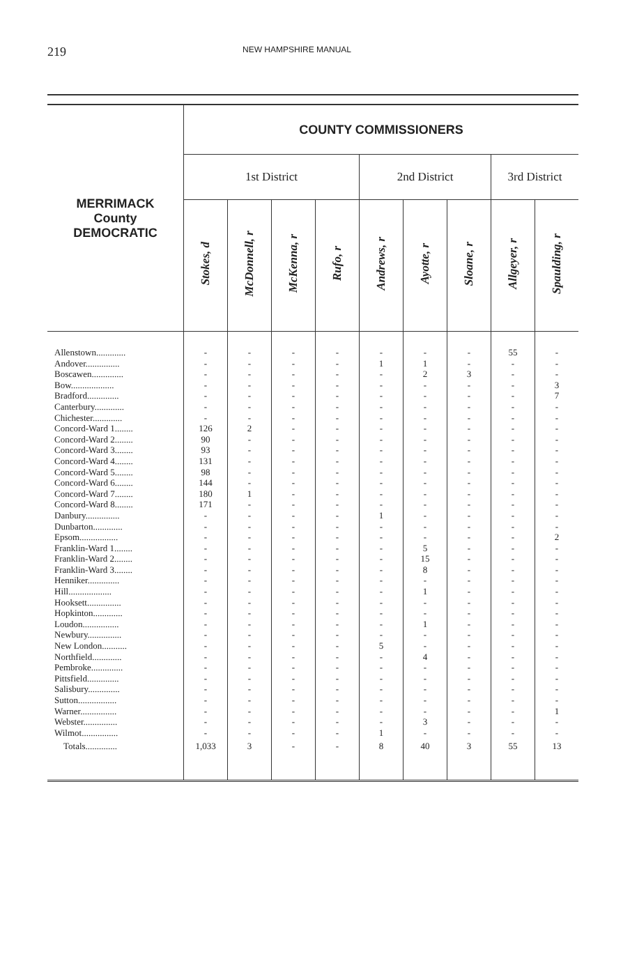219 NEW HAMPSHIRE MANUAL
| MERRIMACK County DEMOCRATIC | COUNTY COMMISSIONERS | | | | | | | | |
| --- | --- | --- | --- | --- | --- | --- | --- | --- | --- |
| | 1st District | | | | 2nd District | | | 3rd District | |
| | Stokes, d | McDonnell, r | McKenna, r | Rufo, r | Andrews, r | Ayotte, r | Sloane, r | Allgeyer, r | Spaulding, r |
| Allenstown............. Andover............... Boscawen.............. Bow................... Bradford.............. Canterbury............. Chichester............. Concord-Ward 1........ Concord-Ward 2........ Concord-Ward 3........ Concord-Ward 4........ Concord-Ward 5........ Concord-Ward 6........ Concord-Ward 7........ Concord-Ward 8........ Danbury............... Dunbarton............. Epsom................. Franklin-Ward 1........ Franklin-Ward 2........ Franklin-Ward 3........ Henniker.............. Hill................... Hooksett............... Hopkinton............. Loudon................ Newbury............... New London........... Northfield............. Pembroke.............. Pittsfield.............. Salisbury.............. Sutton................. Warner................ Webster............... Wilmot................ | - - - - - - - 126 90 93 131 98 144 180 171 - - - - - - - - - - - - - - - - - - - - - | - - - - - - - 2 - - - - - 1 - - - - - - - - - - - - - - - - - - - - - - | - - - - - - - - - - - - - - - - - - - - - - - - - - - - - - - - - - - - | - - - - - - - - - - - - - - - - - - - - - - - - - - - - - - - - - - - - | - 1 - - - - - - - - - - - - - 1 - - - - - - - - - - - 5 - - - - - - - 1 | - 1 2 - - - - - - - - - - - - - - - 5 15 8 - 1 - - 1 - - 4 - - - - - 3 - | - - 3 - - - - - - - - - - - - - - - - - - - - - - - - - - - - - - - - - | 55 - - - - - - - - - - - - - - - - - - - - - - - - - - - - - - - - - - - | - - - 3 7 - - - - - - - - - - - - 2 - - - - - - - - - - - - - - - 1 - - |
| Totals.............. | 1,033 | 3 | - | - | 8 | 40 | 3 | 55 | 13 |